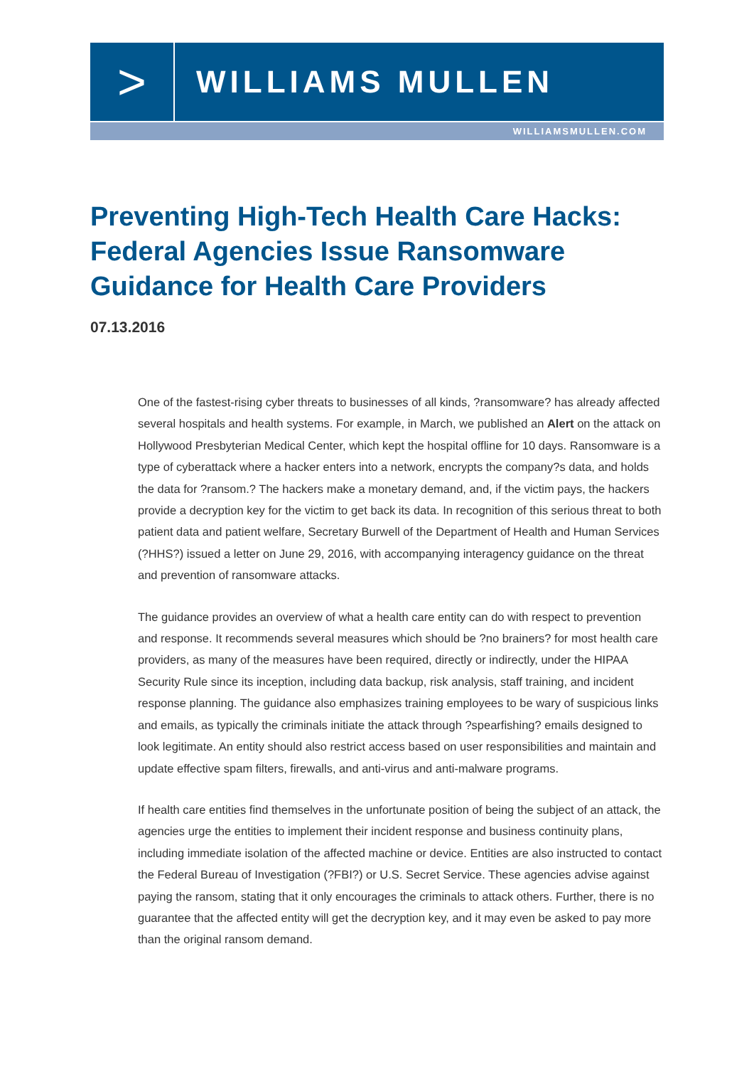>
WILLIAMS MULLEN
WILLIAMSMULLEN.COM
Preventing High-Tech Health Care Hacks: Federal Agencies Issue Ransomware Guidance for Health Care Providers
07.13.2016
One of the fastest-rising cyber threats to businesses of all kinds, ?ransomware? has already affected several hospitals and health systems. For example, in March, we published an Alert on the attack on Hollywood Presbyterian Medical Center, which kept the hospital offline for 10 days. Ransomware is a type of cyberattack where a hacker enters into a network, encrypts the company?s data, and holds the data for ?ransom.? The hackers make a monetary demand, and, if the victim pays, the hackers provide a decryption key for the victim to get back its data. In recognition of this serious threat to both patient data and patient welfare, Secretary Burwell of the Department of Health and Human Services (?HHS?) issued a letter on June 29, 2016, with accompanying interagency guidance on the threat and prevention of ransomware attacks.
The guidance provides an overview of what a health care entity can do with respect to prevention and response. It recommends several measures which should be ?no brainers? for most health care providers, as many of the measures have been required, directly or indirectly, under the HIPAA Security Rule since its inception, including data backup, risk analysis, staff training, and incident response planning. The guidance also emphasizes training employees to be wary of suspicious links and emails, as typically the criminals initiate the attack through ?spearfishing? emails designed to look legitimate. An entity should also restrict access based on user responsibilities and maintain and update effective spam filters, firewalls, and anti-virus and anti-malware programs.
If health care entities find themselves in the unfortunate position of being the subject of an attack, the agencies urge the entities to implement their incident response and business continuity plans, including immediate isolation of the affected machine or device. Entities are also instructed to contact the Federal Bureau of Investigation (?FBI?) or U.S. Secret Service. These agencies advise against paying the ransom, stating that it only encourages the criminals to attack others. Further, there is no guarantee that the affected entity will get the decryption key, and it may even be asked to pay more than the original ransom demand.